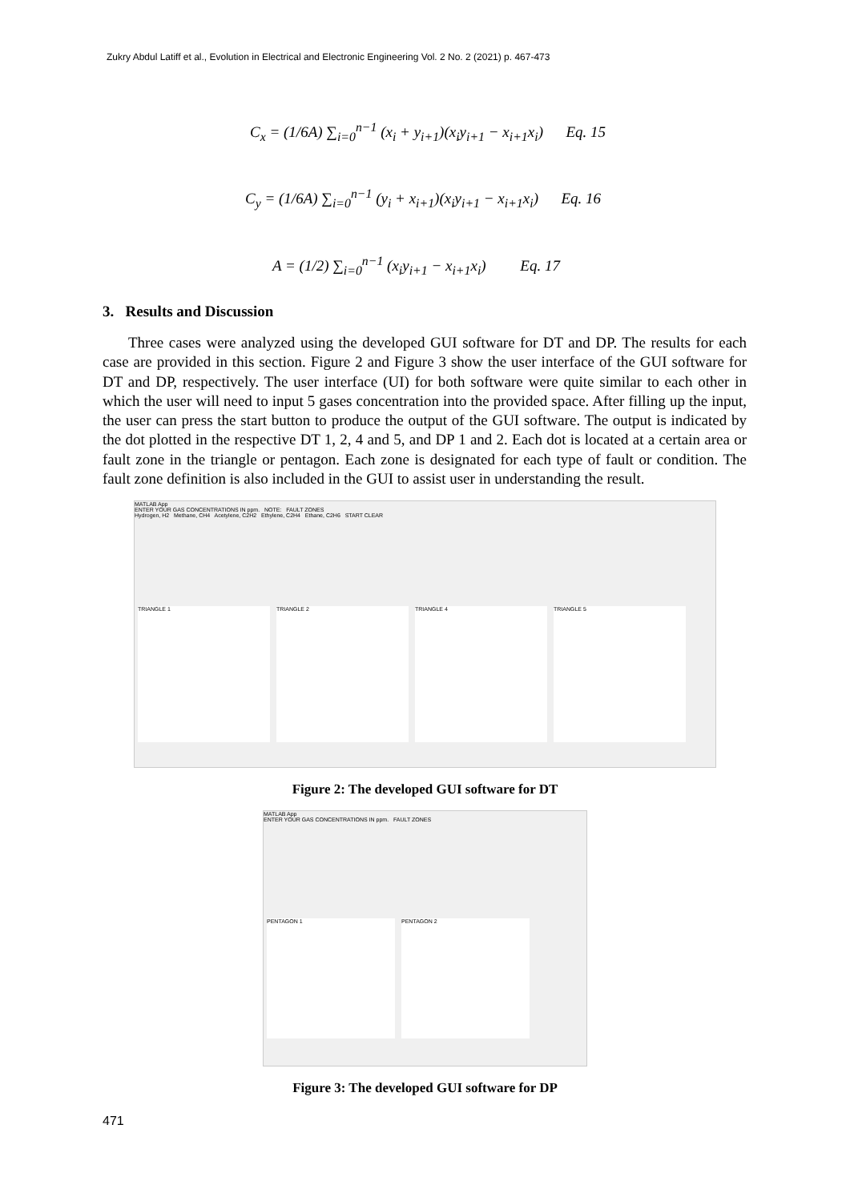Zukry Abdul Latiff et al., Evolution in Electrical and Electronic Engineering Vol. 2 No. 2 (2021) p. 467-473
C<sub>x</sub> = (1/6A) ∑<sub>i=0</sub><sup>n−1</sup> (x<sub>i</sub> + y<sub>i+1</sub>)(x<sub>i</sub>y<sub>i+1</sub> − x<sub>i+1</sub>x<sub>i</sub>) Eq. 15
C<sub>y</sub> = (1/6A) ∑<sub>i=0</sub><sup>n−1</sup> (y<sub>i</sub> + x<sub>i+1</sub>)(x<sub>i</sub>y<sub>i+1</sub> − x<sub>i+1</sub>x<sub>i</sub>) Eq. 16
A = (1/2) ∑<sub>i=0</sub><sup>n−1</sup> (x<sub>i</sub>y<sub>i+1</sub> − x<sub>i+1</sub>x<sub>i</sub>) Eq. 17
3. Results and Discussion
Three cases were analyzed using the developed GUI software for DT and DP. The results for each case are provided in this section. Figure 2 and Figure 3 show the user interface of the GUI software for DT and DP, respectively. The user interface (UI) for both software were quite similar to each other in which the user will need to input 5 gases concentration into the provided space. After filling up the input, the user can press the start button to produce the output of the GUI software. The output is indicated by the dot plotted in the respective DT 1, 2, 4 and 5, and DP 1 and 2. Each dot is located at a certain area or fault zone in the triangle or pentagon. Each zone is designated for each type of fault or condition. The fault zone definition is also included in the GUI to assist user in understanding the result.
MATLAB App
ENTER YOUR GAS CONCENTRATIONS IN ppm. NOTE: FAULT ZONES
Hydrogen, H2 Methane, CH4 Acetylene, C2H2 Ethylene, C2H4 Ethane, C2H6 START CLEAR
TRIANGLE 1 TRIANGLE 2 TRIANGLE 4 TRIANGLE 5
Figure 2: The developed GUI software for DT
MATLAB App
ENTER YOUR GAS CONCENTRATIONS IN ppm. FAULT ZONES
PENTAGON 1 PENTAGON 2
Figure 3: The developed GUI software for DP
471